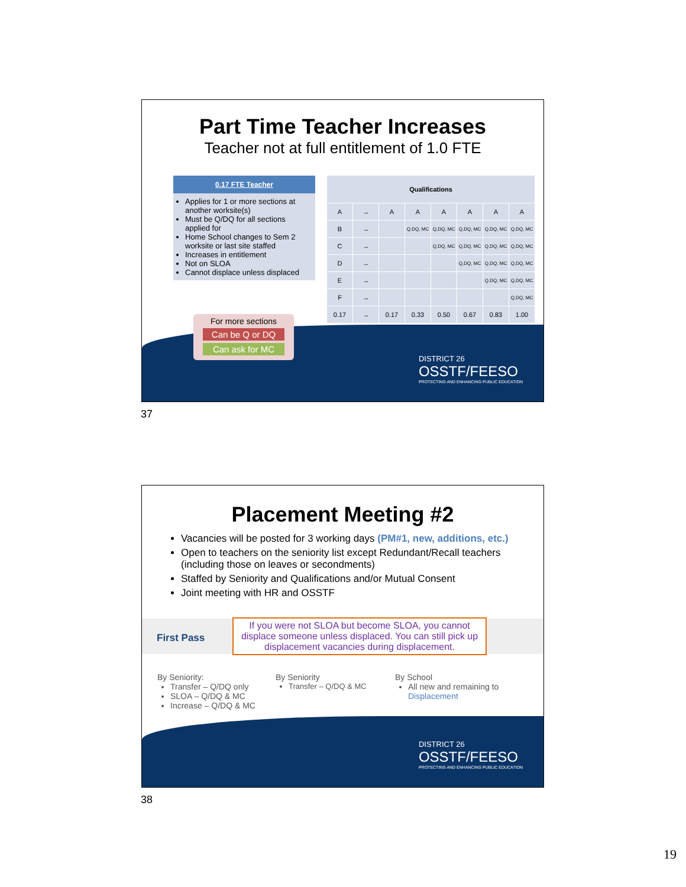Part Time Teacher Increases
Teacher not at full entitlement of 1.0 FTE
0.17 FTE Teacher
Applies for 1 or more sections at another worksite(s)
Must be Q/DQ for all sections applied for
Home School changes to Sem 2 worksite or last site staffed
Increases in entitlement
Not on SLOA
Cannot displace unless displaced
| Qualifications | | | | | | | |
| --- | --- | --- | --- | --- | --- | --- | --- |
| A | → | A | A | A | A | A | A |
| B | → | | Q,DQ, MC | Q,DQ, MC | Q,DQ, MC | Q,DQ, MC | Q,DQ, MC |
| C | → | | | Q,DQ, MC | Q,DQ, MC | Q,DQ, MC | Q,DQ, MC |
| D | → | | | | Q,DQ, MC | Q,DQ, MC | Q,DQ, MC |
| E | → | | | | | Q,DQ, MC | Q,DQ, MC |
| F | → | | | | | | Q,DQ, MC |
| 0.17 | → | 0.17 | 0.33 | 0.50 | 0.67 | 0.83 | 1.00 |
For more sections
Can be Q or DQ
Can ask for MC
DISTRICT 26
OSSTF/FEESO
PROTECTING AND ENHANCING PUBLIC EDUCATION
37
Placement Meeting #2
Vacancies will be posted for 3 working days (PM#1, new, additions, etc.)
Open to teachers on the seniority list except Redundant/Recall teachers (including those on leaves or secondments)
Staffed by Seniority and Qualifications and/or Mutual Consent
Joint meeting with HR and OSSTF
First Pass
If you were not SLOA but become SLOA, you cannot displace someone unless displaced. You can still pick up displacement vacancies during displacement.
By Seniority:
Transfer – Q/DQ only
SLOA – Q/DQ & MC
Increase – Q/DQ & MC
By Seniority
Transfer – Q/DQ & MC
By School
All new and remaining to Displacement
DISTRICT 26
OSSTF/FEESO
PROTECTING AND ENHANCING PUBLIC EDUCATION
38
19